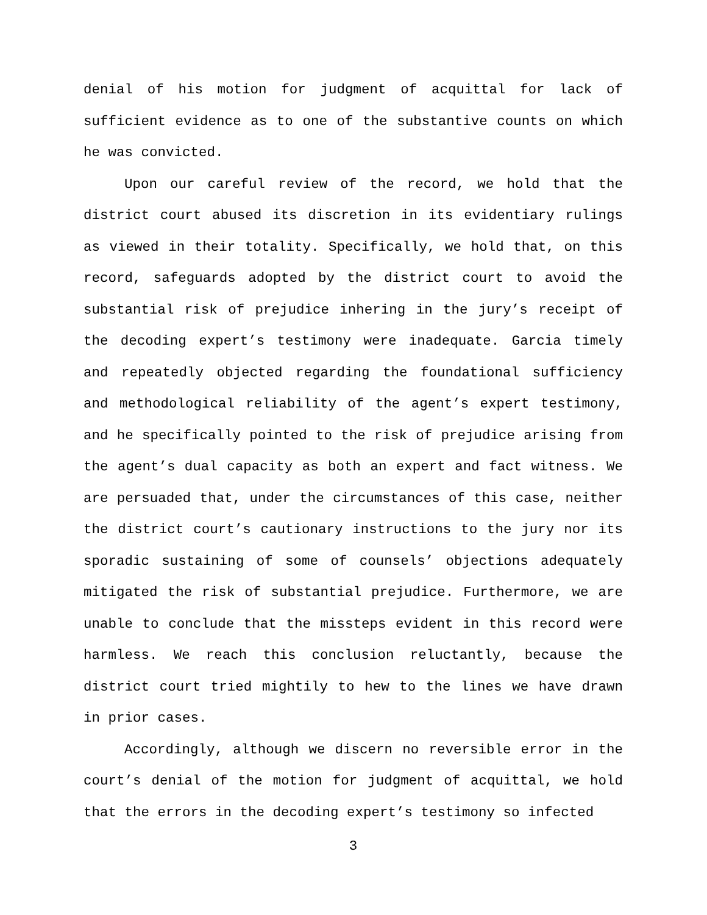denial of his motion for judgment of acquittal for lack of sufficient evidence as to one of the substantive counts on which he was convicted.
Upon our careful review of the record, we hold that the district court abused its discretion in its evidentiary rulings as viewed in their totality. Specifically, we hold that, on this record, safeguards adopted by the district court to avoid the substantial risk of prejudice inhering in the jury’s receipt of the decoding expert’s testimony were inadequate. Garcia timely and repeatedly objected regarding the foundational sufficiency and methodological reliability of the agent’s expert testimony, and he specifically pointed to the risk of prejudice arising from the agent’s dual capacity as both an expert and fact witness. We are persuaded that, under the circumstances of this case, neither the district court’s cautionary instructions to the jury nor its sporadic sustaining of some of counsels’ objections adequately mitigated the risk of substantial prejudice. Furthermore, we are unable to conclude that the missteps evident in this record were harmless. We reach this conclusion reluctantly, because the district court tried mightily to hew to the lines we have drawn in prior cases.
Accordingly, although we discern no reversible error in the court’s denial of the motion for judgment of acquittal, we hold that the errors in the decoding expert’s testimony so infected
3